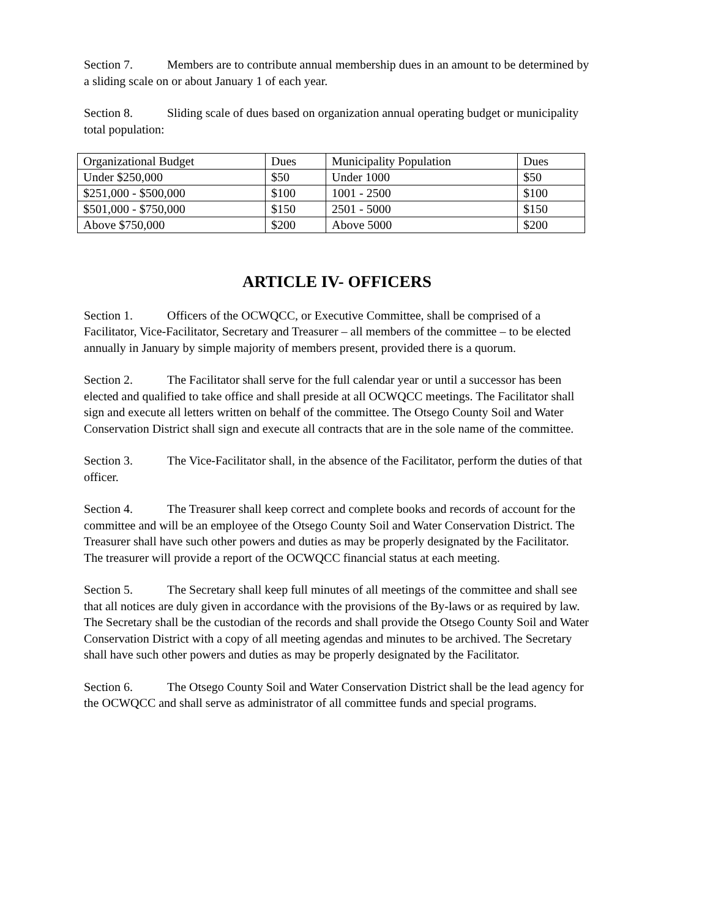Section 7. Members are to contribute annual membership dues in an amount to be determined by a sliding scale on or about January 1 of each year.
Section 8. Sliding scale of dues based on organization annual operating budget or municipality total population:
| Organizational Budget | Dues | Municipality Population | Dues |
| Under $250,000 | $50 | Under 1000 | $50 |
| $251,000 - $500,000 | $100 | 1001 - 2500 | $100 |
| $501,000 - $750,000 | $150 | 2501 - 5000 | $150 |
| Above $750,000 | $200 | Above 5000 | $200 |
ARTICLE IV- OFFICERS
Section 1. Officers of the OCWQCC, or Executive Committee, shall be comprised of a Facilitator, Vice-Facilitator, Secretary and Treasurer – all members of the committee – to be elected annually in January by simple majority of members present, provided there is a quorum.
Section 2. The Facilitator shall serve for the full calendar year or until a successor has been elected and qualified to take office and shall preside at all OCWQCC meetings. The Facilitator shall sign and execute all letters written on behalf of the committee. The Otsego County Soil and Water Conservation District shall sign and execute all contracts that are in the sole name of the committee.
Section 3. The Vice-Facilitator shall, in the absence of the Facilitator, perform the duties of that officer.
Section 4. The Treasurer shall keep correct and complete books and records of account for the committee and will be an employee of the Otsego County Soil and Water Conservation District. The Treasurer shall have such other powers and duties as may be properly designated by the Facilitator. The treasurer will provide a report of the OCWQCC financial status at each meeting.
Section 5. The Secretary shall keep full minutes of all meetings of the committee and shall see that all notices are duly given in accordance with the provisions of the By-laws or as required by law. The Secretary shall be the custodian of the records and shall provide the Otsego County Soil and Water Conservation District with a copy of all meeting agendas and minutes to be archived. The Secretary shall have such other powers and duties as may be properly designated by the Facilitator.
Section 6. The Otsego County Soil and Water Conservation District shall be the lead agency for the OCWQCC and shall serve as administrator of all committee funds and special programs.